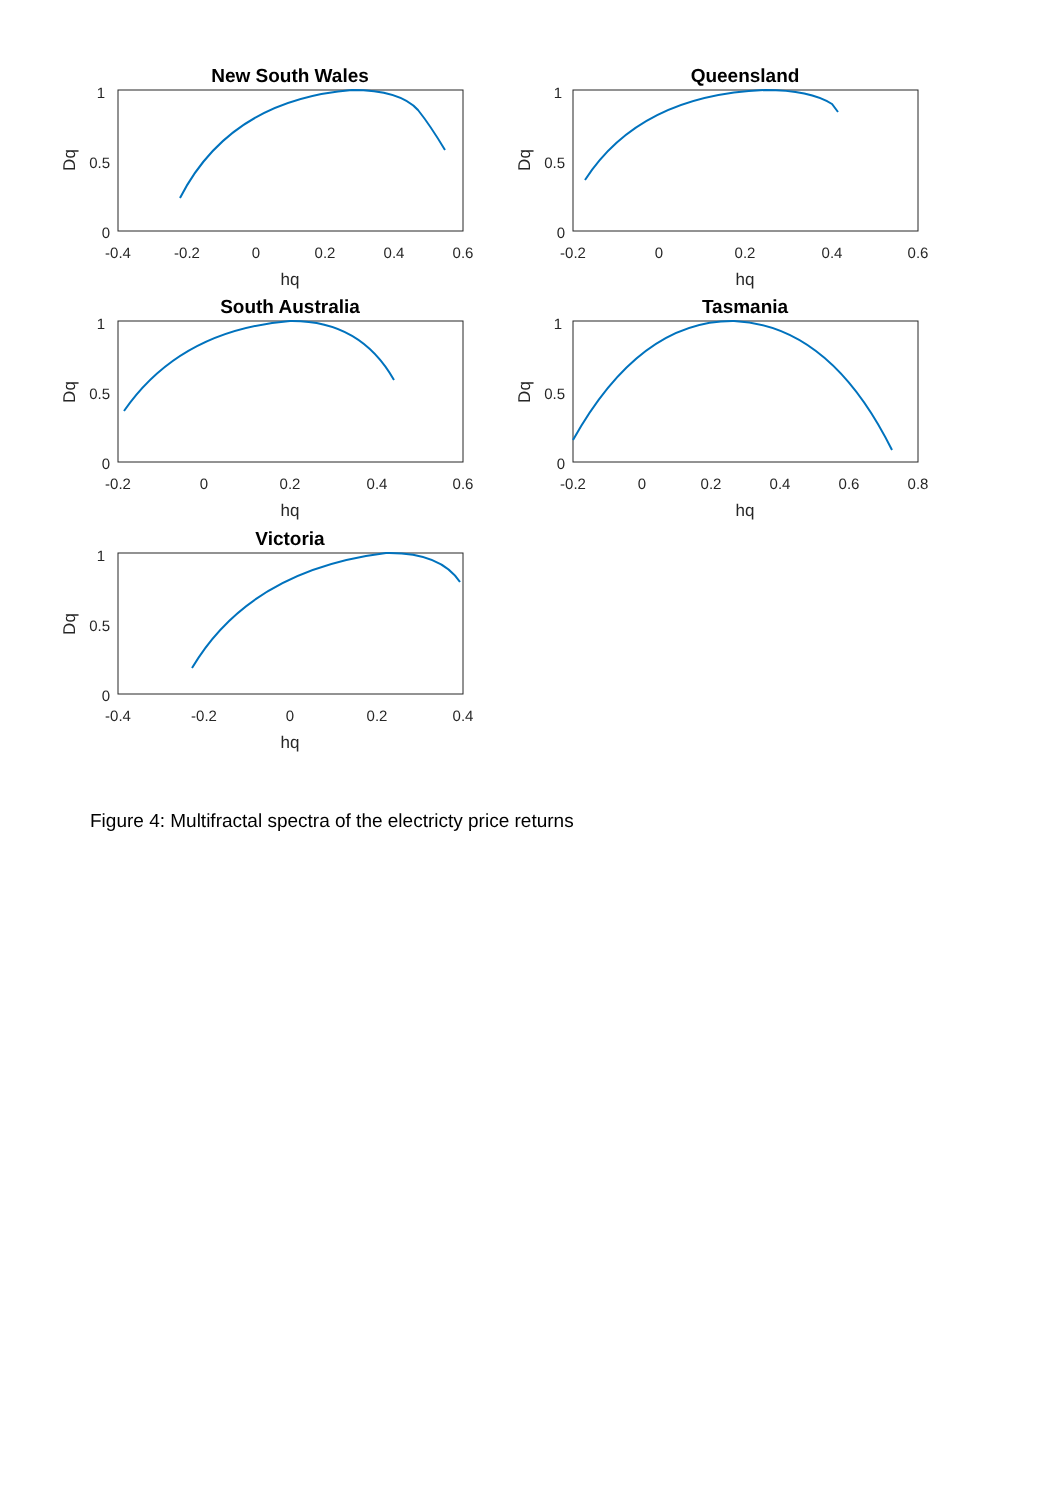New South Wales
1
0.5
0
-0.4
-0.2
0
0.2
0.4
0.6
hq
Dq
Queensland
1
0.5
0
-0.2
0
0.2
0.4
0.6
hq
Dq
South Australia
1
0.5
0
-0.2
0
0.2
0.4
0.6
hq
Dq
Tasmania
1
0.5
0
-0.2
0
0.2
0.4
0.6
0.8
hq
Dq
Victoria
1
0.5
0
-0.4
-0.2
0
0.2
0.4
hq
Dq
Figure 4: Multifractal spectra of the electricty price returns